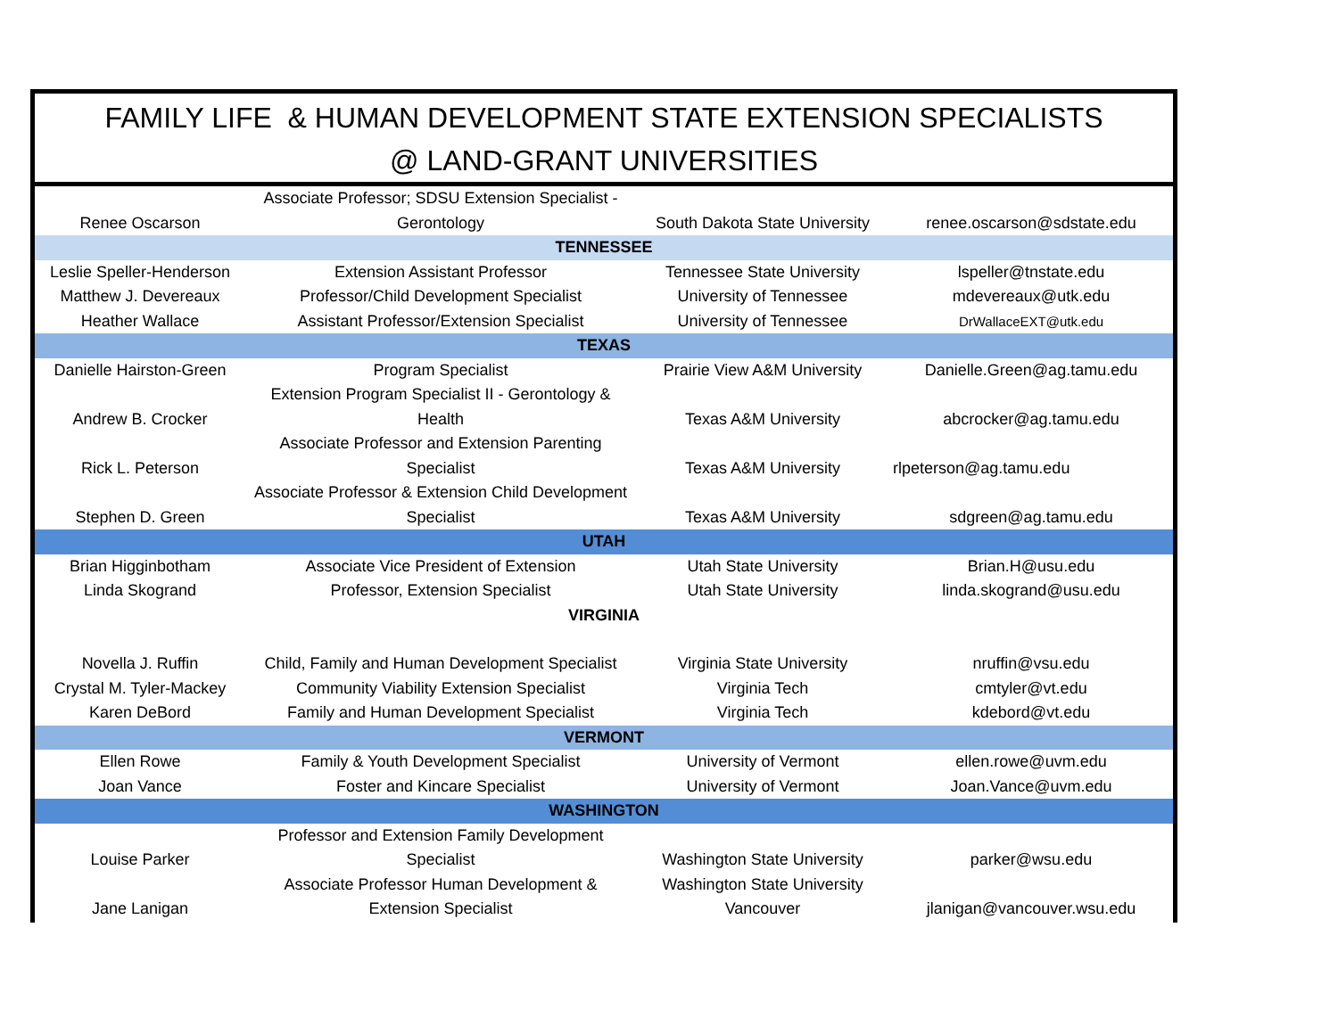FAMILY LIFE & HUMAN DEVELOPMENT STATE EXTENSION SPECIALISTS
@ LAND-GRANT UNIVERSITIES
| Renee Oscarson | Associate Professor; SDSU Extension Specialist - Gerontology | South Dakota State University | renee.oscarson@sdstate.edu |
| TENNESSEE | | | |
| Leslie Speller-Henderson | Extension Assistant Professor | Tennessee State University | lspeller@tnstate.edu |
| Matthew J. Devereaux | Professor/Child Development Specialist | University of Tennessee | mdevereaux@utk.edu |
| Heather Wallace | Assistant Professor/Extension Specialist | University of Tennessee | DrWallaceEXT@utk.edu |
| TEXAS | | | |
| Danielle Hairston-Green | Program Specialist | Prairie View A&M University | Danielle.Green@ag.tamu.edu |
| Andrew B. Crocker | Extension Program Specialist II - Gerontology & Health | Texas A&M University | abcrocker@ag.tamu.edu |
| Rick L. Peterson | Associate Professor and Extension Parenting Specialist | Texas A&M University | rlpeterson@ag.tamu.edu |
| Stephen D. Green | Associate Professor & Extension Child Development Specialist | Texas A&M University | sdgreen@ag.tamu.edu |
| UTAH | | | |
| Brian Higginbotham | Associate Vice President of Extension | Utah State University | Brian.H@usu.edu |
| Linda Skogrand | Professor, Extension Specialist | Utah State University | linda.skogrand@usu.edu |
| VIRGINIA | | | |
| Novella J. Ruffin | Child, Family and Human Development Specialist | Virginia State University | nruffin@vsu.edu |
| Crystal M. Tyler-Mackey | Community Viability Extension Specialist | Virginia Tech | cmtyler@vt.edu |
| Karen DeBord | Family and Human Development Specialist | Virginia Tech | kdebord@vt.edu |
| VERMONT | | | |
| Ellen Rowe | Family & Youth Development Specialist | University of Vermont | ellen.rowe@uvm.edu |
| Joan Vance | Foster and Kincare Specialist | University of Vermont | Joan.Vance@uvm.edu |
| WASHINGTON | | | |
| Louise Parker | Professor and Extension Family Development Specialist | Washington State University | parker@wsu.edu |
| Jane Lanigan | Associate Professor Human Development & Extension Specialist | Washington State University Vancouver | jlanigan@vancouver.wsu.edu |